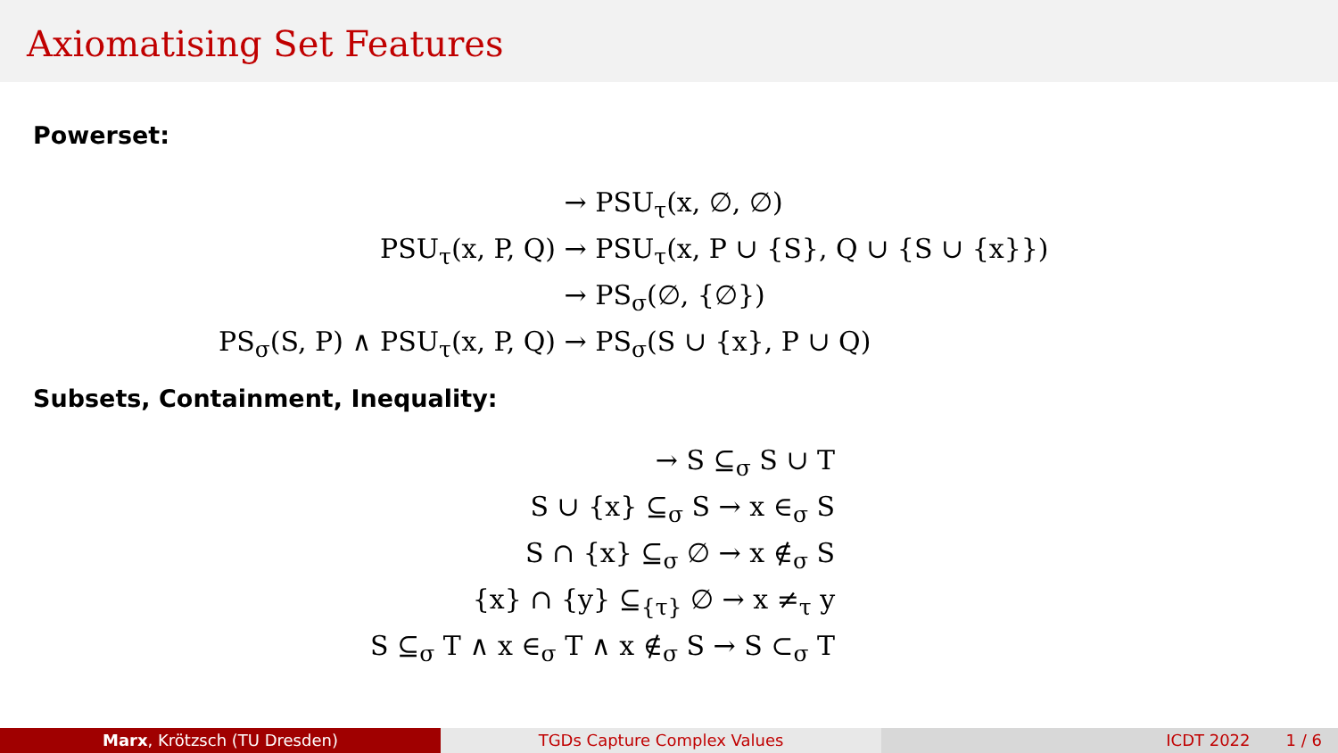Axiomatising Set Features
Powerset:
| | → PSU<sub>τ</sub>(x, ∅, ∅) |
| PSU<sub>τ</sub>(x, P, Q) | → PSU<sub>τ</sub>(x, P ∪ {S}, Q ∪ {S ∪ {x}}) |
| | → PS<sub>σ</sub>(∅, {∅}) |
| PS<sub>σ</sub>(S, P) ∧ PSU<sub>τ</sub>(x, P, Q) | → PS<sub>σ</sub>(S ∪ {x}, P ∪ Q) |
Subsets, Containment, Inequality:
| → S ⊆<sub>σ</sub> S ∪ T | |
| S ∪ {x} ⊆<sub>σ</sub> S → x ∈<sub>σ</sub> S | |
| S ∩ {x} ⊆<sub>σ</sub> ∅ → x ∉<sub>σ</sub> S | |
| {x} ∩ {y} ⊆<sub>{τ}</sub> ∅ → x ≠<sub>τ</sub> y | |
| S ⊆<sub>σ</sub> T ∧ x ∈<sub>σ</sub> T ∧ x ∉<sub>σ</sub> S → S ⊂<sub>σ</sub> T | |
Marx, Krötzsch (TU Dresden) TGDs Capture Complex Values ICDT 2022 1 / 6